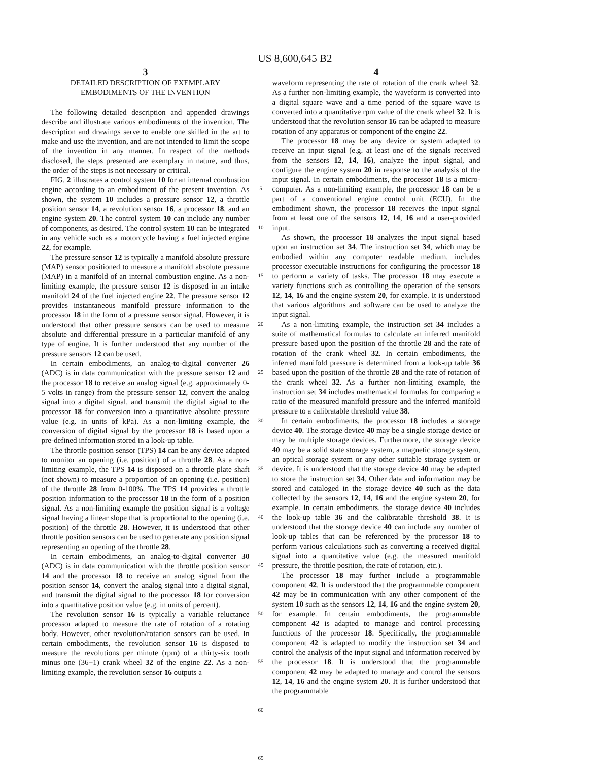US 8,600,645 B2
3
DETAILED DESCRIPTION OF EXEMPLARY
EMBODIMENTS OF THE INVENTION
The following detailed description and appended drawings describe and illustrate various embodiments of the invention. The description and drawings serve to enable one skilled in the art to make and use the invention, and are not intended to limit the scope of the invention in any manner. In respect of the methods disclosed, the steps presented are exemplary in nature, and thus, the order of the steps is not necessary or critical.
FIG. 2 illustrates a control system 10 for an internal combustion engine according to an embodiment of the present invention. As shown, the system 10 includes a pressure sensor 12, a throttle position sensor 14, a revolution sensor 16, a processor 18, and an engine system 20. The control system 10 can include any number of components, as desired. The control system 10 can be integrated in any vehicle such as a motorcycle having a fuel injected engine 22, for example.
The pressure sensor 12 is typically a manifold absolute pressure (MAP) sensor positioned to measure a manifold absolute pressure (MAP) in a manifold of an internal combustion engine. As a non-limiting example, the pressure sensor 12 is disposed in an intake manifold 24 of the fuel injected engine 22. The pressure sensor 12 provides instantaneous manifold pressure information to the processor 18 in the form of a pressure sensor signal. However, it is understood that other pressure sensors can be used to measure absolute and differential pressure in a particular manifold of any type of engine. It is further understood that any number of the pressure sensors 12 can be used.
In certain embodiments, an analog-to-digital converter 26 (ADC) is in data communication with the pressure sensor 12 and the processor 18 to receive an analog signal (e.g. approximately 0-5 volts in range) from the pressure sensor 12, convert the analog signal into a digital signal, and transmit the digital signal to the processor 18 for conversion into a quantitative absolute pressure value (e.g. in units of kPa). As a non-limiting example, the conversion of digital signal by the processor 18 is based upon a pre-defined information stored in a look-up table.
The throttle position sensor (TPS) 14 can be any device adapted to monitor an opening (i.e. position) of a throttle 28. As a non-limiting example, the TPS 14 is disposed on a throttle plate shaft (not shown) to measure a proportion of an opening (i.e. position) of the throttle 28 from 0-100%. The TPS 14 provides a throttle position information to the processor 18 in the form of a position signal. As a non-limiting example the position signal is a voltage signal having a linear slope that is proportional to the opening (i.e. position) of the throttle 28. However, it is understood that other throttle position sensors can be used to generate any position signal representing an opening of the throttle 28.
In certain embodiments, an analog-to-digital converter 30 (ADC) is in data communication with the throttle position sensor 14 and the processor 18 to receive an analog signal from the position sensor 14, convert the analog signal into a digital signal, and transmit the digital signal to the processor 18 for conversion into a quantitative position value (e.g. in units of percent).
The revolution sensor 16 is typically a variable reluctance processor adapted to measure the rate of rotation of a rotating body. However, other revolution/rotation sensors can be used. In certain embodiments, the revolution sensor 16 is disposed to measure the revolutions per minute (rpm) of a thirty-six tooth minus one (36−1) crank wheel 32 of the engine 22. As a non-limiting example, the revolution sensor 16 outputs a
5
10
15
20
25
30
35
40
45
50
55
60
65
4
waveform representing the rate of rotation of the crank wheel 32. As a further non-limiting example, the waveform is converted into a digital square wave and a time period of the square wave is converted into a quantitative rpm value of the crank wheel 32. It is understood that the revolution sensor 16 can be adapted to measure rotation of any apparatus or component of the engine 22.
The processor 18 may be any device or system adapted to receive an input signal (e.g. at least one of the signals received from the sensors 12, 14, 16), analyze the input signal, and configure the engine system 20 in response to the analysis of the input signal. In certain embodiments, the processor 18 is a micro-computer. As a non-limiting example, the processor 18 can be a part of a conventional engine control unit (ECU). In the embodiment shown, the processor 18 receives the input signal from at least one of the sensors 12, 14, 16 and a user-provided input.
As shown, the processor 18 analyzes the input signal based upon an instruction set 34. The instruction set 34, which may be embodied within any computer readable medium, includes processor executable instructions for configuring the processor 18 to perform a variety of tasks. The processor 18 may execute a variety functions such as controlling the operation of the sensors 12, 14, 16 and the engine system 20, for example. It is understood that various algorithms and software can be used to analyze the input signal.
As a non-limiting example, the instruction set 34 includes a suite of mathematical formulas to calculate an inferred manifold pressure based upon the position of the throttle 28 and the rate of rotation of the crank wheel 32. In certain embodiments, the inferred manifold pressure is determined from a look-up table 36 based upon the position of the throttle 28 and the rate of rotation of the crank wheel 32. As a further non-limiting example, the instruction set 34 includes mathematical formulas for comparing a ratio of the measured manifold pressure and the inferred manifold pressure to a calibratable threshold value 38.
In certain embodiments, the processor 18 includes a storage device 40. The storage device 40 may be a single storage device or may be multiple storage devices. Furthermore, the storage device 40 may be a solid state storage system, a magnetic storage system, an optical storage system or any other suitable storage system or device. It is understood that the storage device 40 may be adapted to store the instruction set 34. Other data and information may be stored and cataloged in the storage device 40 such as the data collected by the sensors 12, 14, 16 and the engine system 20, for example. In certain embodiments, the storage device 40 includes the look-up table 36 and the calibratable threshold 38. It is understood that the storage device 40 can include any number of look-up tables that can be referenced by the processor 18 to perform various calculations such as converting a received digital signal into a quantitative value (e.g. the measured manifold pressure, the throttle position, the rate of rotation, etc.).
The processor 18 may further include a programmable component 42. It is understood that the programmable component 42 may be in communication with any other component of the system 10 such as the sensors 12, 14, 16 and the engine system 20, for example. In certain embodiments, the programmable component 42 is adapted to manage and control processing functions of the processor 18. Specifically, the programmable component 42 is adapted to modify the instruction set 34 and control the analysis of the input signal and information received by the processor 18. It is understood that the programmable component 42 may be adapted to manage and control the sensors 12, 14, 16 and the engine system 20. It is further understood that the programmable